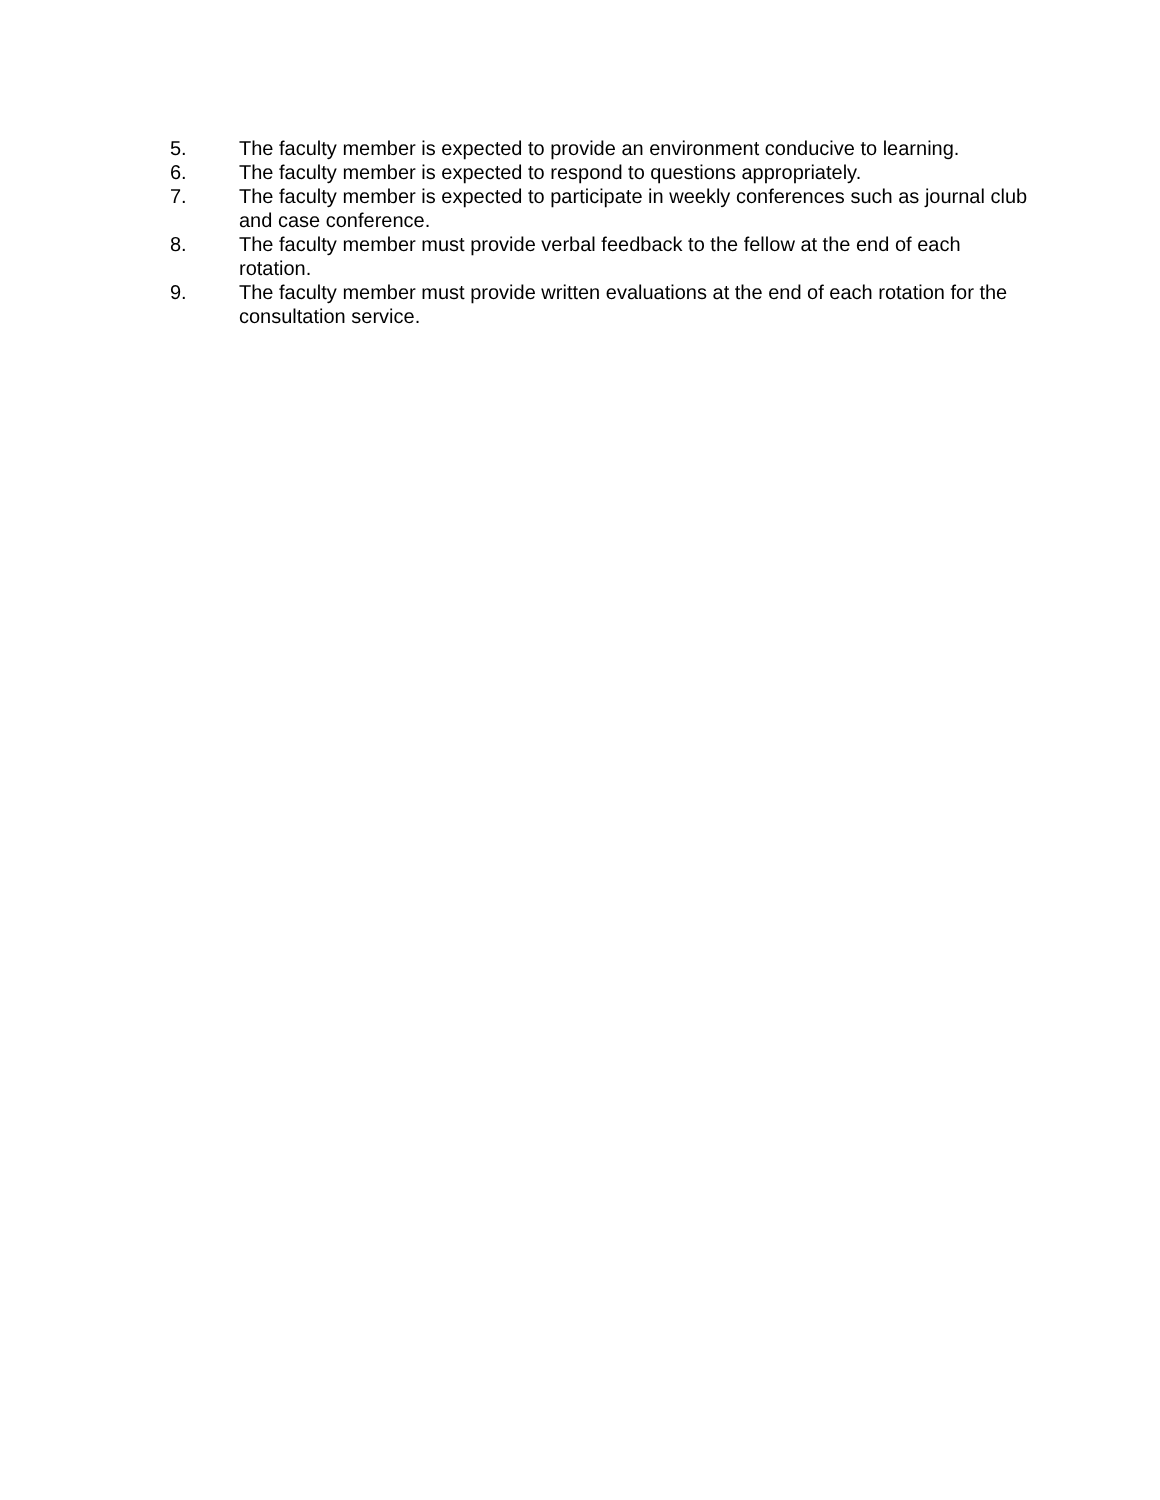5. The faculty member is expected to provide an environment conducive to learning.
6. The faculty member is expected to respond to questions appropriately.
7. The faculty member is expected to participate in weekly conferences such as journal club and case conference.
8. The faculty member must provide verbal feedback to the fellow at the end of each rotation.
9. The faculty member must provide written evaluations at the end of each rotation for the consultation service.